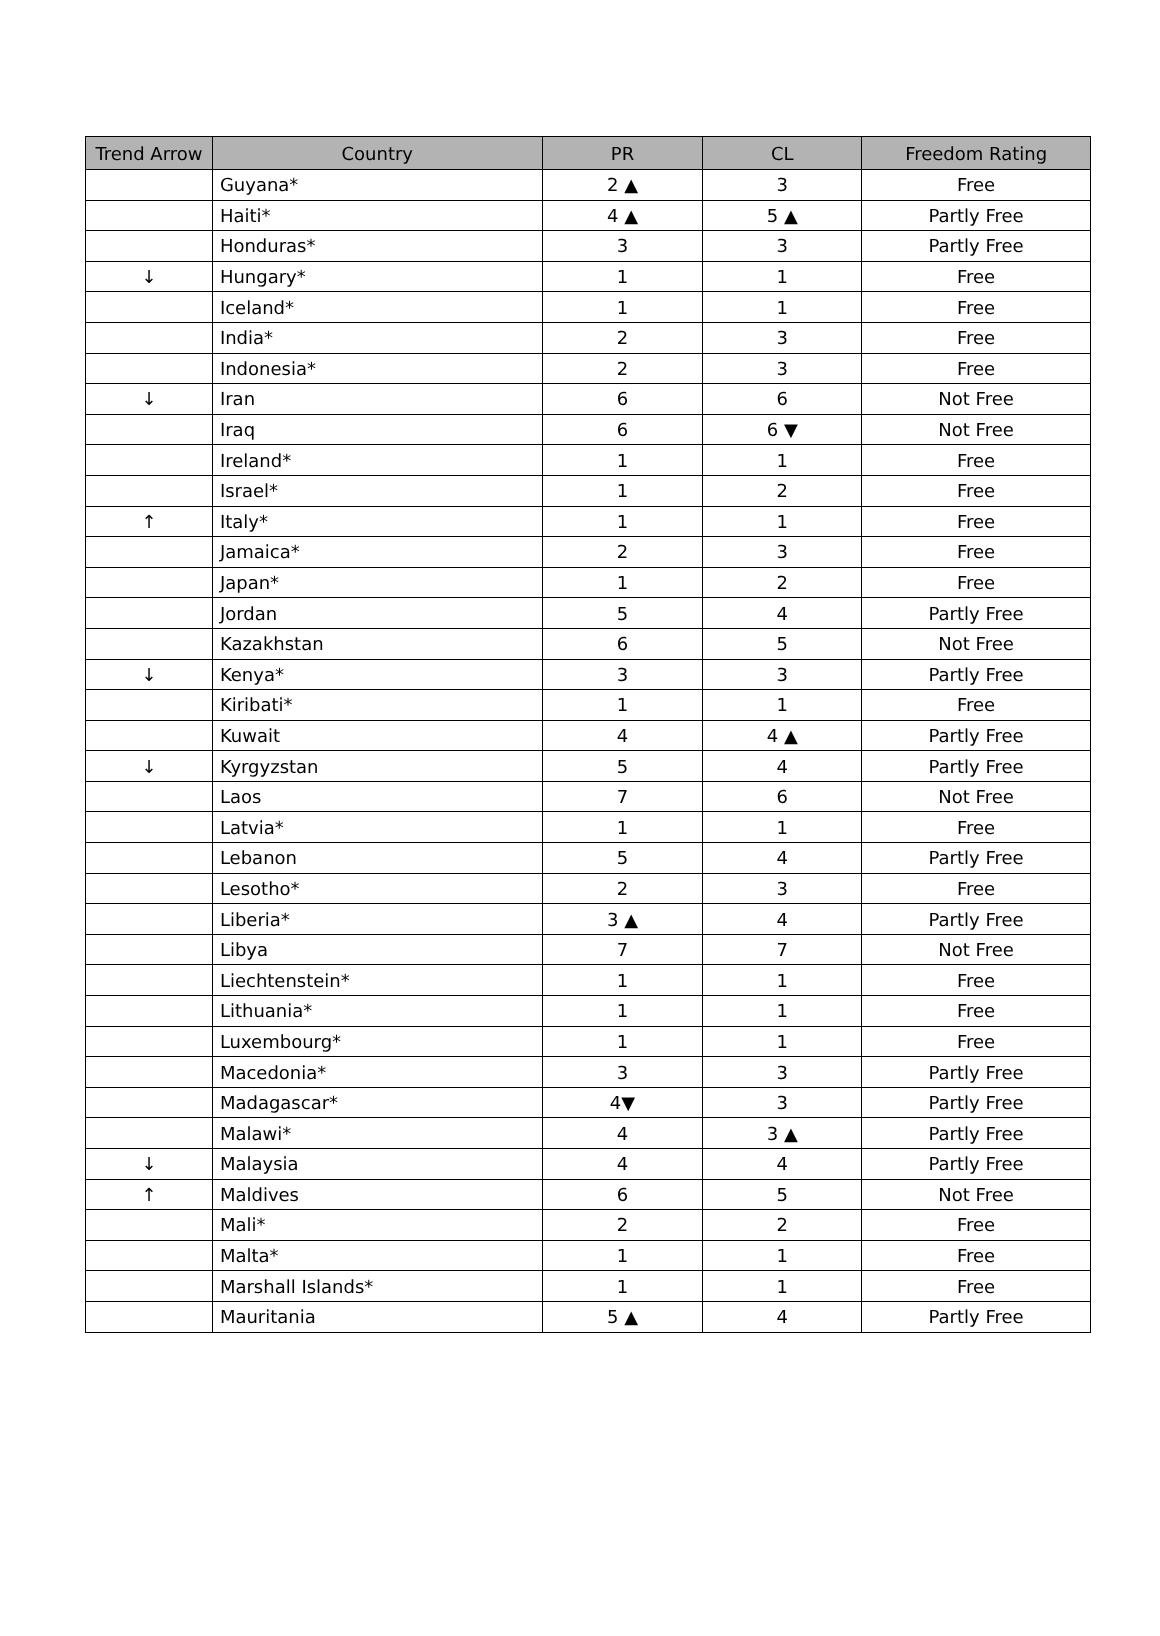| Trend Arrow | Country | PR | CL | Freedom Rating |
| --- | --- | --- | --- | --- |
| | Guyana* | 2 ▲ | 3 | Free |
| | Haiti* | 4 ▲ | 5 ▲ | Partly Free |
| | Honduras* | 3 | 3 | Partly Free |
| ↓ | Hungary* | 1 | 1 | Free |
| | Iceland* | 1 | 1 | Free |
| | India* | 2 | 3 | Free |
| | Indonesia* | 2 | 3 | Free |
| ↓ | Iran | 6 | 6 | Not Free |
| | Iraq | 6 | 6 ▼ | Not Free |
| | Ireland* | 1 | 1 | Free |
| | Israel* | 1 | 2 | Free |
| ↑ | Italy* | 1 | 1 | Free |
| | Jamaica* | 2 | 3 | Free |
| | Japan* | 1 | 2 | Free |
| | Jordan | 5 | 4 | Partly Free |
| | Kazakhstan | 6 | 5 | Not Free |
| ↓ | Kenya* | 3 | 3 | Partly Free |
| | Kiribati* | 1 | 1 | Free |
| | Kuwait | 4 | 4 ▲ | Partly Free |
| ↓ | Kyrgyzstan | 5 | 4 | Partly Free |
| | Laos | 7 | 6 | Not Free |
| | Latvia* | 1 | 1 | Free |
| | Lebanon | 5 | 4 | Partly Free |
| | Lesotho* | 2 | 3 | Free |
| | Liberia* | 3 ▲ | 4 | Partly Free |
| | Libya | 7 | 7 | Not Free |
| | Liechtenstein* | 1 | 1 | Free |
| | Lithuania* | 1 | 1 | Free |
| | Luxembourg* | 1 | 1 | Free |
| | Macedonia* | 3 | 3 | Partly Free |
| | Madagascar* | 4▼ | 3 | Partly Free |
| | Malawi* | 4 | 3 ▲ | Partly Free |
| ↓ | Malaysia | 4 | 4 | Partly Free |
| ↑ | Maldives | 6 | 5 | Not Free |
| | Mali* | 2 | 2 | Free |
| | Malta* | 1 | 1 | Free |
| | Marshall Islands* | 1 | 1 | Free |
| | Mauritania | 5 ▲ | 4 | Partly Free |